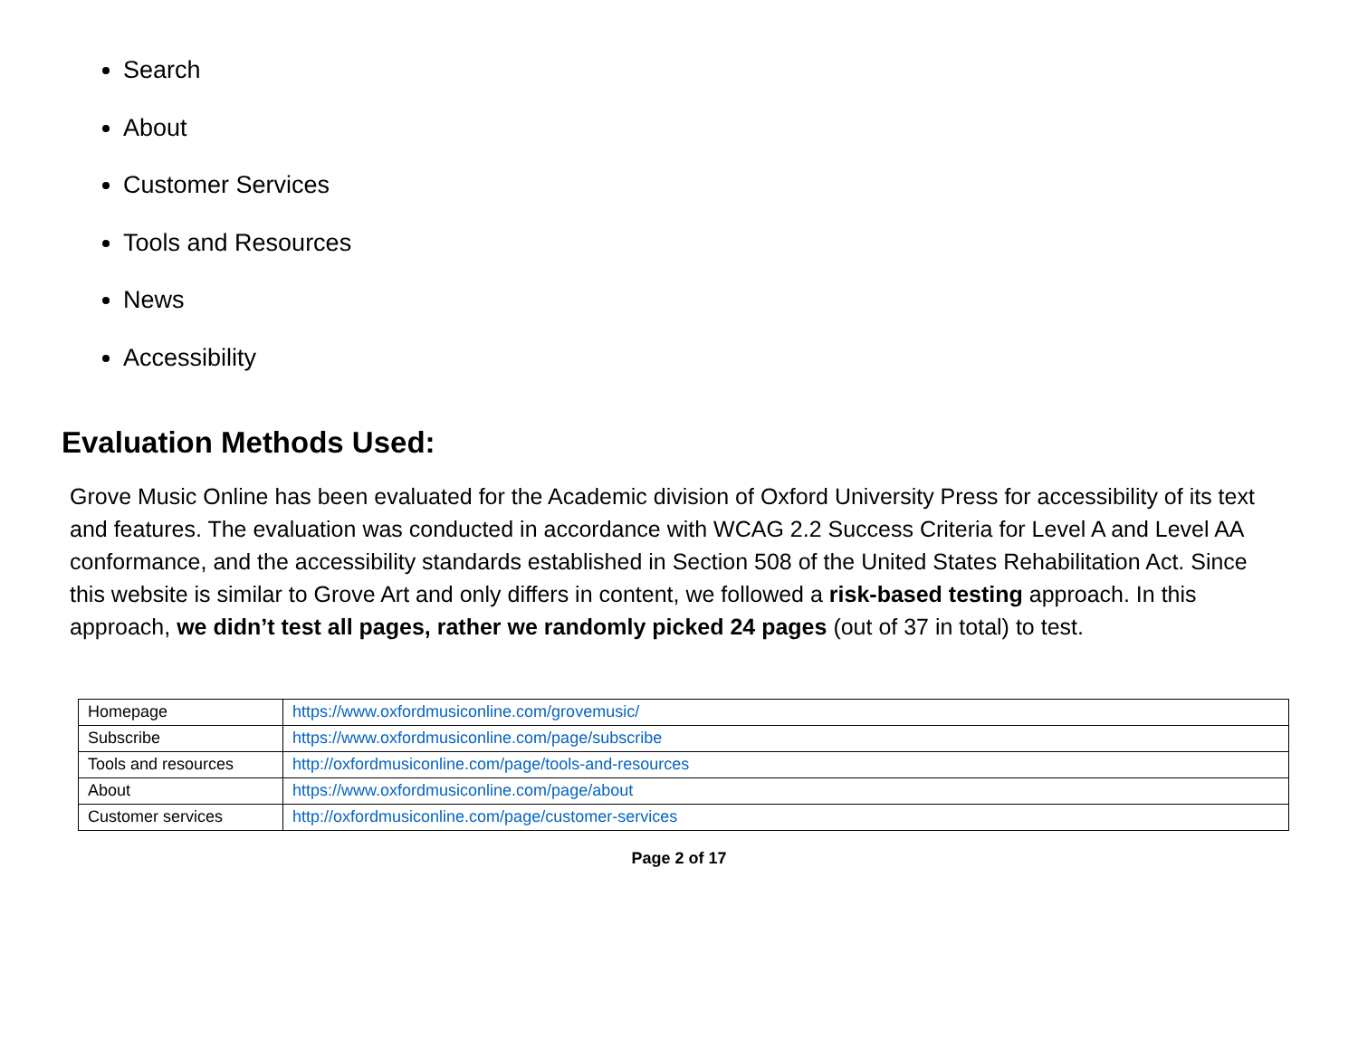Search
About
Customer Services
Tools and Resources
News
Accessibility
Evaluation Methods Used:
Grove Music Online has been evaluated for the Academic division of Oxford University Press for accessibility of its text and features. The evaluation was conducted in accordance with WCAG 2.2 Success Criteria for Level A and Level AA conformance, and the accessibility standards established in Section 508 of the United States Rehabilitation Act. Since this website is similar to Grove Art and only differs in content, we followed a risk-based testing approach. In this approach, we didn’t test all pages, rather we randomly picked 24 pages (out of 37 in total) to test.
| Homepage | https://www.oxfordmusiconline.com/grovemusic/ |
| Subscribe | https://www.oxfordmusiconline.com/page/subscribe |
| Tools and resources | http://oxfordmusiconline.com/page/tools-and-resources |
| About | https://www.oxfordmusiconline.com/page/about |
| Customer services | http://oxfordmusiconline.com/page/customer-services |
Page 2 of 17